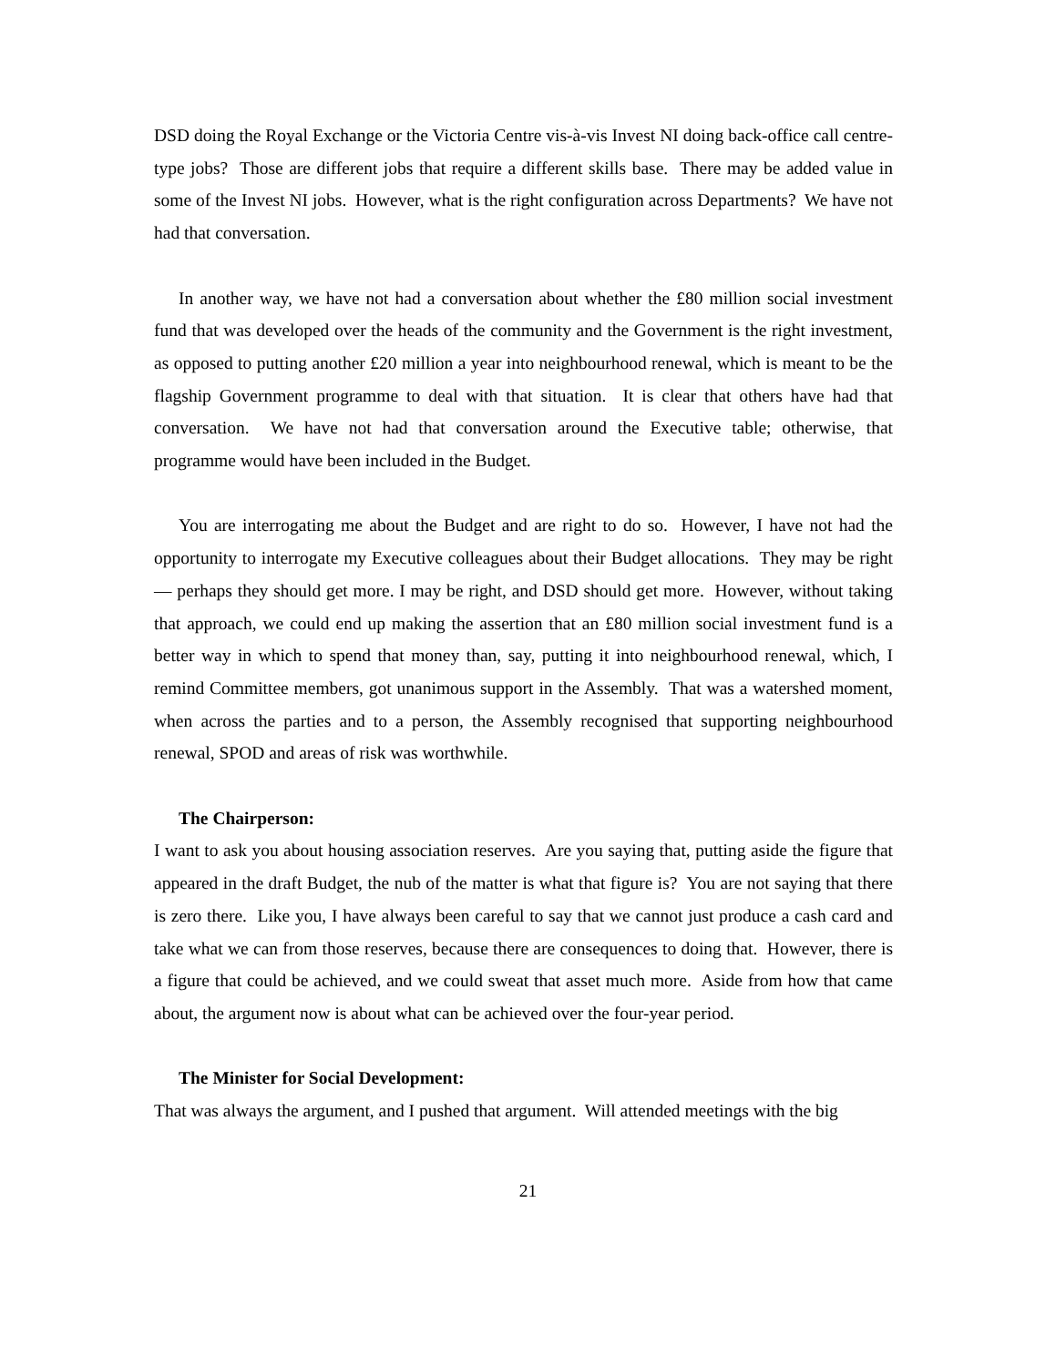DSD doing the Royal Exchange or the Victoria Centre vis-à-vis Invest NI doing back-office call centre-type jobs? Those are different jobs that require a different skills base. There may be added value in some of the Invest NI jobs. However, what is the right configuration across Departments? We have not had that conversation.
In another way, we have not had a conversation about whether the £80 million social investment fund that was developed over the heads of the community and the Government is the right investment, as opposed to putting another £20 million a year into neighbourhood renewal, which is meant to be the flagship Government programme to deal with that situation. It is clear that others have had that conversation. We have not had that conversation around the Executive table; otherwise, that programme would have been included in the Budget.
You are interrogating me about the Budget and are right to do so. However, I have not had the opportunity to interrogate my Executive colleagues about their Budget allocations. They may be right — perhaps they should get more. I may be right, and DSD should get more. However, without taking that approach, we could end up making the assertion that an £80 million social investment fund is a better way in which to spend that money than, say, putting it into neighbourhood renewal, which, I remind Committee members, got unanimous support in the Assembly. That was a watershed moment, when across the parties and to a person, the Assembly recognised that supporting neighbourhood renewal, SPOD and areas of risk was worthwhile.
The Chairperson:
I want to ask you about housing association reserves. Are you saying that, putting aside the figure that appeared in the draft Budget, the nub of the matter is what that figure is? You are not saying that there is zero there. Like you, I have always been careful to say that we cannot just produce a cash card and take what we can from those reserves, because there are consequences to doing that. However, there is a figure that could be achieved, and we could sweat that asset much more. Aside from how that came about, the argument now is about what can be achieved over the four-year period.
The Minister for Social Development:
That was always the argument, and I pushed that argument. Will attended meetings with the big
21